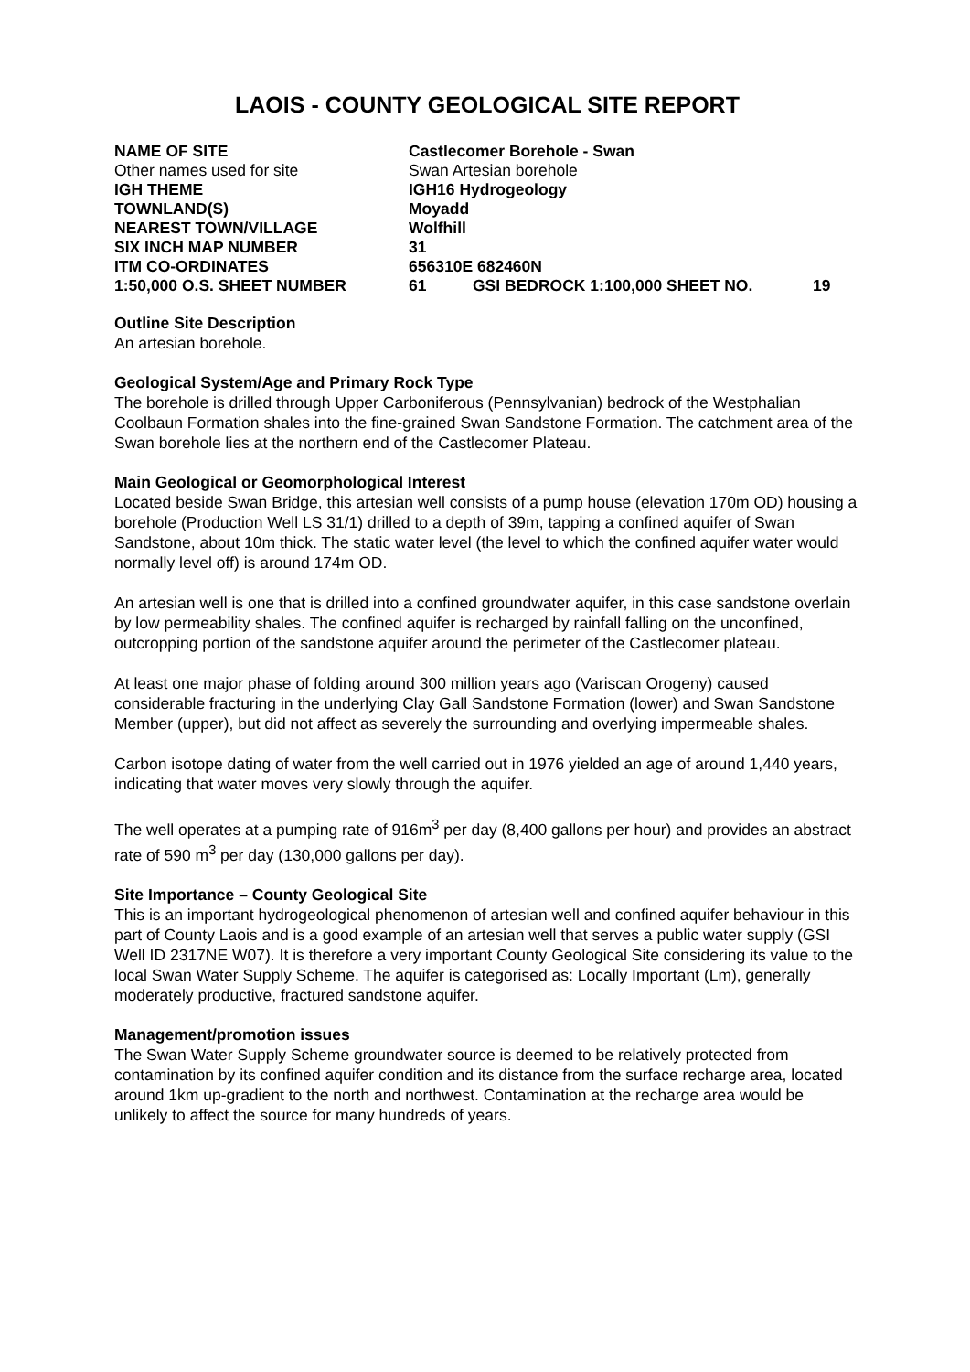LAOIS - COUNTY GEOLOGICAL SITE REPORT
| NAME OF SITE | Castlecomer Borehole - Swan | | |
| Other names used for site | Swan Artesian borehole | | |
| IGH THEME | IGH16 Hydrogeology | | |
| TOWNLAND(S) | Moyadd | | |
| NEAREST TOWN/VILLAGE | Wolfhill | | |
| SIX INCH MAP NUMBER | 31 | | |
| ITM CO-ORDINATES | 656310E 682460N | | |
| 1:50,000 O.S. SHEET NUMBER | 61 | GSI BEDROCK 1:100,000 SHEET NO. | 19 |
Outline Site Description
An artesian borehole.
Geological System/Age and Primary Rock Type
The borehole is drilled through Upper Carboniferous (Pennsylvanian) bedrock of the Westphalian Coolbaun Formation shales into the fine-grained Swan Sandstone Formation. The catchment area of the Swan borehole lies at the northern end of the Castlecomer Plateau.
Main Geological or Geomorphological Interest
Located beside Swan Bridge, this artesian well consists of a pump house (elevation 170m OD) housing a borehole (Production Well LS 31/1) drilled to a depth of 39m, tapping a confined aquifer of Swan Sandstone, about 10m thick. The static water level (the level to which the confined aquifer water would normally level off) is around 174m OD.
An artesian well is one that is drilled into a confined groundwater aquifer, in this case sandstone overlain by low permeability shales. The confined aquifer is recharged by rainfall falling on the unconfined, outcropping portion of the sandstone aquifer around the perimeter of the Castlecomer plateau.
At least one major phase of folding around 300 million years ago (Variscan Orogeny) caused considerable fracturing in the underlying Clay Gall Sandstone Formation (lower) and Swan Sandstone Member (upper), but did not affect as severely the surrounding and overlying impermeable shales.
Carbon isotope dating of water from the well carried out in 1976 yielded an age of around 1,440 years, indicating that water moves very slowly through the aquifer.
The well operates at a pumping rate of 916m<sup>3</sup> per day (8,400 gallons per hour) and provides an abstract rate of 590 m<sup>3</sup> per day (130,000 gallons per day).
Site Importance – County Geological Site
This is an important hydrogeological phenomenon of artesian well and confined aquifer behaviour in this part of County Laois and is a good example of an artesian well that serves a public water supply (GSI Well ID 2317NE W07). It is therefore a very important County Geological Site considering its value to the local Swan Water Supply Scheme. The aquifer is categorised as: Locally Important (Lm), generally moderately productive, fractured sandstone aquifer.
Management/promotion issues
The Swan Water Supply Scheme groundwater source is deemed to be relatively protected from contamination by its confined aquifer condition and its distance from the surface recharge area, located around 1km up-gradient to the north and northwest. Contamination at the recharge area would be unlikely to affect the source for many hundreds of years.